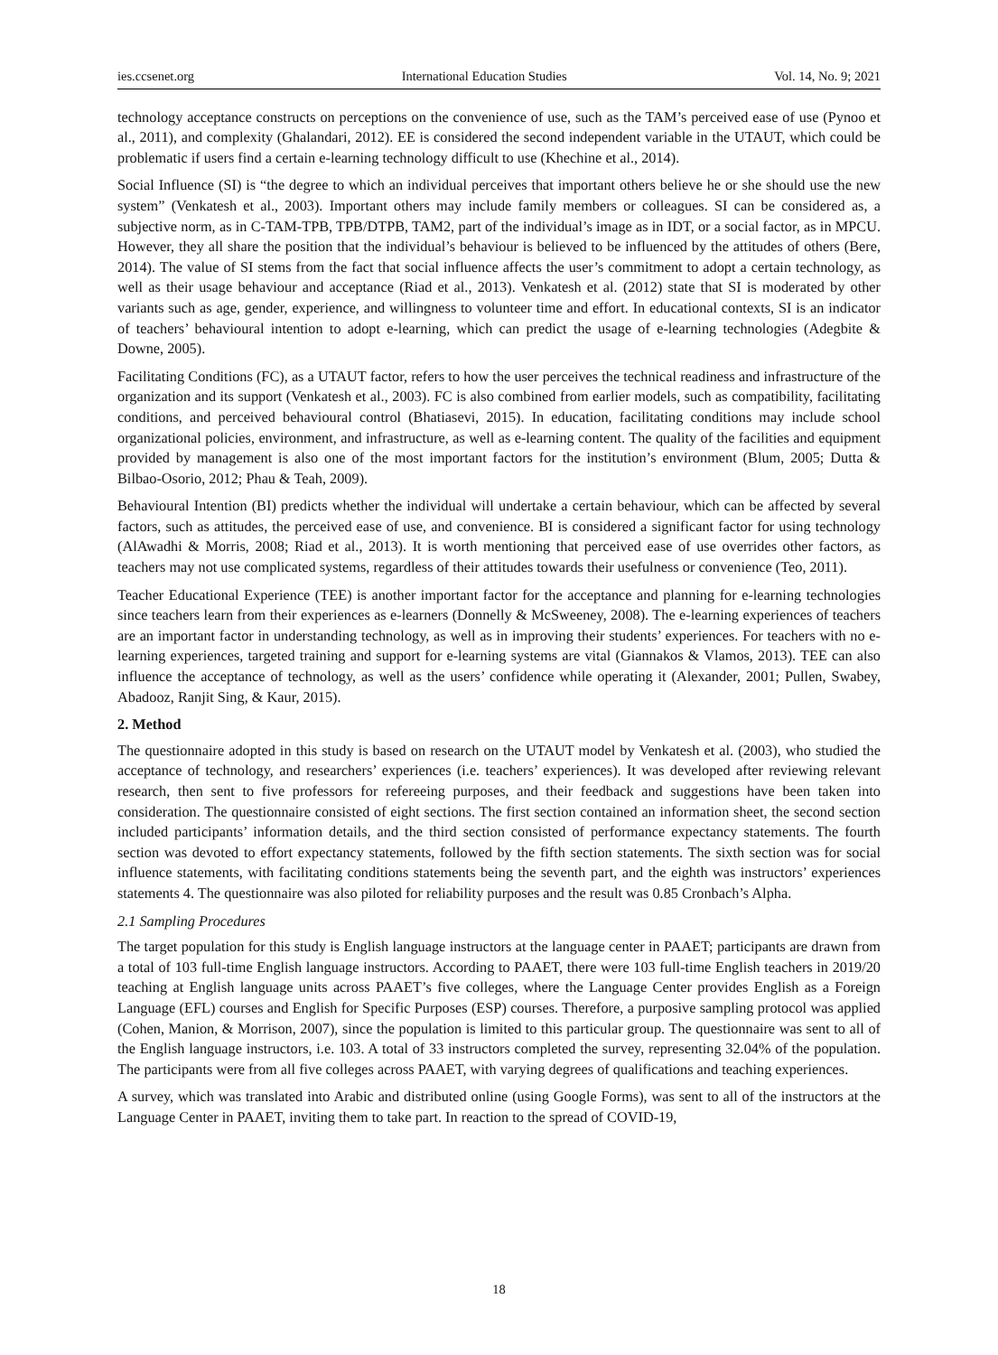ies.ccsenet.org International Education Studies Vol. 14, No. 9; 2021
technology acceptance constructs on perceptions on the convenience of use, such as the TAM’s perceived ease of use (Pynoo et al., 2011), and complexity (Ghalandari, 2012). EE is considered the second independent variable in the UTAUT, which could be problematic if users find a certain e-learning technology difficult to use (Khechine et al., 2014).
Social Influence (SI) is “the degree to which an individual perceives that important others believe he or she should use the new system” (Venkatesh et al., 2003). Important others may include family members or colleagues. SI can be considered as, a subjective norm, as in C-TAM-TPB, TPB/DTPB, TAM2, part of the individual’s image as in IDT, or a social factor, as in MPCU. However, they all share the position that the individual’s behaviour is believed to be influenced by the attitudes of others (Bere, 2014). The value of SI stems from the fact that social influence affects the user’s commitment to adopt a certain technology, as well as their usage behaviour and acceptance (Riad et al., 2013). Venkatesh et al. (2012) state that SI is moderated by other variants such as age, gender, experience, and willingness to volunteer time and effort. In educational contexts, SI is an indicator of teachers’ behavioural intention to adopt e-learning, which can predict the usage of e-learning technologies (Adegbite & Downe, 2005).
Facilitating Conditions (FC), as a UTAUT factor, refers to how the user perceives the technical readiness and infrastructure of the organization and its support (Venkatesh et al., 2003). FC is also combined from earlier models, such as compatibility, facilitating conditions, and perceived behavioural control (Bhatiasevi, 2015). In education, facilitating conditions may include school organizational policies, environment, and infrastructure, as well as e-learning content. The quality of the facilities and equipment provided by management is also one of the most important factors for the institution’s environment (Blum, 2005; Dutta & Bilbao-Osorio, 2012; Phau & Teah, 2009).
Behavioural Intention (BI) predicts whether the individual will undertake a certain behaviour, which can be affected by several factors, such as attitudes, the perceived ease of use, and convenience. BI is considered a significant factor for using technology (AlAwadhi & Morris, 2008; Riad et al., 2013). It is worth mentioning that perceived ease of use overrides other factors, as teachers may not use complicated systems, regardless of their attitudes towards their usefulness or convenience (Teo, 2011).
Teacher Educational Experience (TEE) is another important factor for the acceptance and planning for e-learning technologies since teachers learn from their experiences as e-learners (Donnelly & McSweeney, 2008). The e-learning experiences of teachers are an important factor in understanding technology, as well as in improving their students’ experiences. For teachers with no e-learning experiences, targeted training and support for e-learning systems are vital (Giannakos & Vlamos, 2013). TEE can also influence the acceptance of technology, as well as the users’ confidence while operating it (Alexander, 2001; Pullen, Swabey, Abadooz, Ranjit Sing, & Kaur, 2015).
2. Method
The questionnaire adopted in this study is based on research on the UTAUT model by Venkatesh et al. (2003), who studied the acceptance of technology, and researchers’ experiences (i.e. teachers’ experiences). It was developed after reviewing relevant research, then sent to five professors for refereeing purposes, and their feedback and suggestions have been taken into consideration. The questionnaire consisted of eight sections. The first section contained an information sheet, the second section included participants’ information details, and the third section consisted of performance expectancy statements. The fourth section was devoted to effort expectancy statements, followed by the fifth section statements. The sixth section was for social influence statements, with facilitating conditions statements being the seventh part, and the eighth was instructors’ experiences statements 4. The questionnaire was also piloted for reliability purposes and the result was 0.85 Cronbach’s Alpha.
2.1 Sampling Procedures
The target population for this study is English language instructors at the language center in PAAET; participants are drawn from a total of 103 full-time English language instructors. According to PAAET, there were 103 full-time English teachers in 2019/20 teaching at English language units across PAAET’s five colleges, where the Language Center provides English as a Foreign Language (EFL) courses and English for Specific Purposes (ESP) courses. Therefore, a purposive sampling protocol was applied (Cohen, Manion, & Morrison, 2007), since the population is limited to this particular group. The questionnaire was sent to all of the English language instructors, i.e. 103. A total of 33 instructors completed the survey, representing 32.04% of the population. The participants were from all five colleges across PAAET, with varying degrees of qualifications and teaching experiences.
A survey, which was translated into Arabic and distributed online (using Google Forms), was sent to all of the instructors at the Language Center in PAAET, inviting them to take part. In reaction to the spread of COVID-19,
18